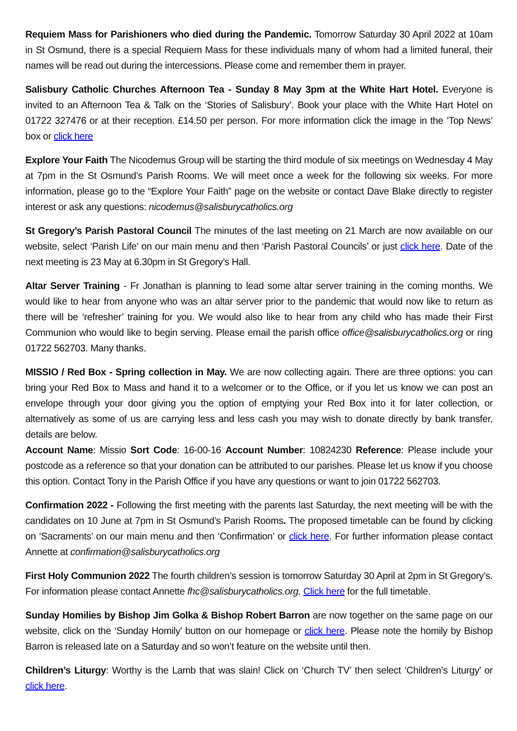Requiem Mass for Parishioners who died during the Pandemic. Tomorrow Saturday 30 April 2022 at 10am in St Osmund, there is a special Requiem Mass for these individuals many of whom had a limited funeral, their names will be read out during the intercessions. Please come and remember them in prayer.
Salisbury Catholic Churches Afternoon Tea - Sunday 8 May 3pm at the White Hart Hotel. Everyone is invited to an Afternoon Tea & Talk on the ‘Stories of Salisbury’. Book your place with the White Hart Hotel on 01722 327476 or at their reception. £14.50 per person. For more information click the image in the ’Top News’ box or click here
Explore Your Faith The Nicodemus Group will be starting the third module of six meetings on Wednesday 4 May at 7pm in the St Osmund’s Parish Rooms. We will meet once a week for the following six weeks. For more information, please go to the “Explore Your Faith” page on the website or contact Dave Blake directly to register interest or ask any questions: nicodemus@salisburycatholics.org
St Gregory’s Parish Pastoral Council The minutes of the last meeting on 21 March are now available on our website, select ‘Parish Life’ on our main menu and then ‘Parish Pastoral Councils’ or just click here. Date of the next meeting is 23 May at 6.30pm in St Gregory’s Hall.
Altar Server Training - Fr Jonathan is planning to lead some altar server training in the coming months. We would like to hear from anyone who was an altar server prior to the pandemic that would now like to return as there will be ‘refresher’ training for you. We would also like to hear from any child who has made their First Communion who would like to begin serving. Please email the parish office office@salisburycatholics.org or ring 01722 562703. Many thanks.
MISSIO / Red Box - Spring collection in May. We are now collecting again. There are three options: you can bring your Red Box to Mass and hand it to a welcomer or to the Office, or if you let us know we can post an envelope through your door giving you the option of emptying your Red Box into it for later collection, or alternatively as some of us are carrying less and less cash you may wish to donate directly by bank transfer, details are below.
Account Name: Missio Sort Code: 16-00-16 Account Number: 10824230 Reference: Please include your postcode as a reference so that your donation can be attributed to our parishes. Please let us know if you choose this option. Contact Tony in the Parish Office if you have any questions or want to join 01722 562703.
Confirmation 2022 - Following the first meeting with the parents last Saturday, the next meeting will be with the candidates on 10 June at 7pm in St Osmund’s Parish Rooms. The proposed timetable can be found by clicking on ‘Sacraments’ on our main menu and then ‘Confirmation’ or click here. For further information please contact Annette at confirmation@salisburycatholics.org
First Holy Communion 2022 The fourth children’s session is tomorrow Saturday 30 April at 2pm in St Gregory’s. For information please contact Annette fhc@salisburycatholics.org. Click here for the full timetable.
Sunday Homilies by Bishop Jim Golka & Bishop Robert Barron are now together on the same page on our website, click on the ‘Sunday Homily’ button on our homepage or click here. Please note the homily by Bishop Barron is released late on a Saturday and so won’t feature on the website until then.
Children’s Liturgy: Worthy is the Lamb that was slain! Click on ‘Church TV’ then select ‘Children’s Liturgy’ or click here.